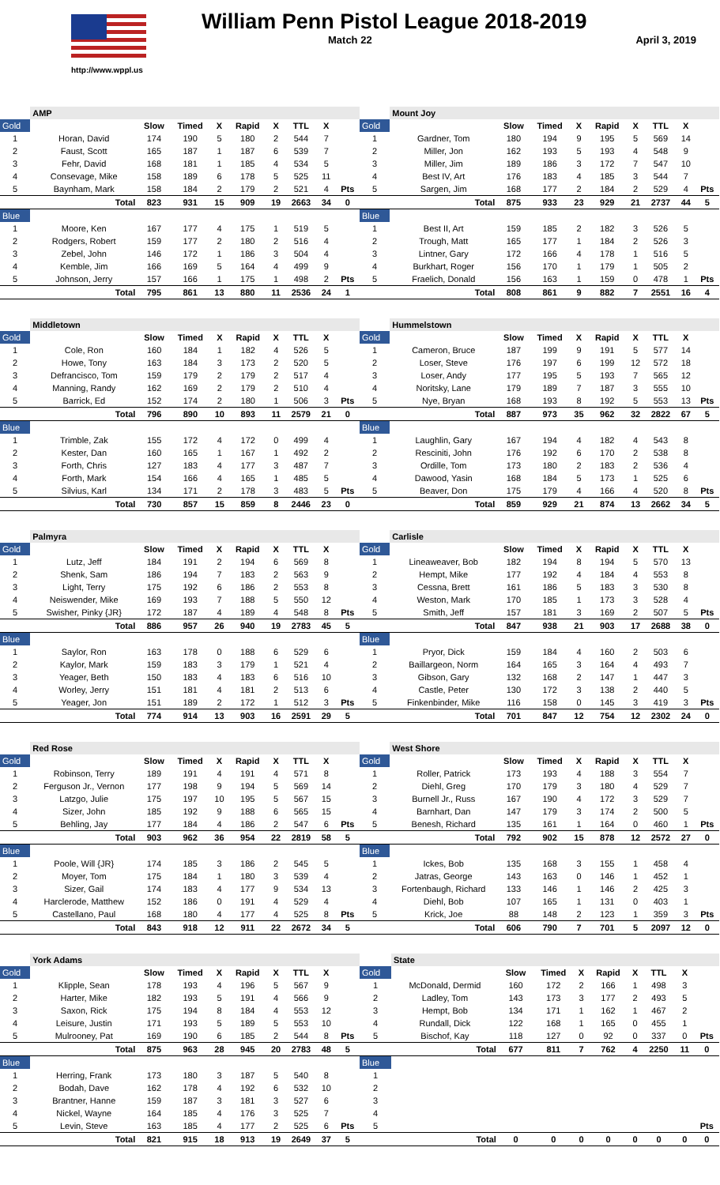http://www.wppl.us
William Penn Pistol League 2018-2019
Match 22 April 3, 2019
| | AMP | | | | | | | | |
| Gold | | Slow | Timed | X | Rapid | X | TTL | X | |
| 1 | Horan, David | 174 | 190 | 5 | 180 | 2 | 544 | 7 | |
| 2 | Faust, Scott | 165 | 187 | 1 | 187 | 6 | 539 | 7 | |
| 3 | Fehr, David | 168 | 181 | 1 | 185 | 4 | 534 | 5 | |
| 4 | Consevage, Mike | 158 | 189 | 6 | 178 | 5 | 525 | 11 | |
| 5 | Baynham, Mark | 158 | 184 | 2 | 179 | 2 | 521 | 4 | Pts |
| | Total | 823 | 931 | 15 | 909 | 19 | 2663 | 34 | 0 |
| Blue | | | | | | | | | |
| 1 | Moore, Ken | 167 | 177 | 4 | 175 | 1 | 519 | 5 | |
| 2 | Rodgers, Robert | 159 | 177 | 2 | 180 | 2 | 516 | 4 | |
| 3 | Zebel, John | 146 | 172 | 1 | 186 | 3 | 504 | 4 | |
| 4 | Kemble, Jim | 166 | 169 | 5 | 164 | 4 | 499 | 9 | |
| 5 | Johnson, Jerry | 157 | 166 | 1 | 175 | 1 | 498 | 2 | Pts |
| | Total | 795 | 861 | 13 | 880 | 11 | 2536 | 24 | 1 |
| | Mount Joy | | | | | | | | |
| Gold | | Slow | Timed | X | Rapid | X | TTL | X | |
| 1 | Gardner, Tom | 180 | 194 | 9 | 195 | 5 | 569 | 14 | |
| 2 | Miller, Jon | 162 | 193 | 5 | 193 | 4 | 548 | 9 | |
| 3 | Miller, Jim | 189 | 186 | 3 | 172 | 7 | 547 | 10 | |
| 4 | Best IV, Art | 176 | 183 | 4 | 185 | 3 | 544 | 7 | |
| 5 | Sargen, Jim | 168 | 177 | 2 | 184 | 2 | 529 | 4 | Pts |
| | Total | 875 | 933 | 23 | 929 | 21 | 2737 | 44 | 5 |
| Blue | | | | | | | | | |
| 1 | Best II, Art | 159 | 185 | 2 | 182 | 3 | 526 | 5 | |
| 2 | Trough, Matt | 165 | 177 | 1 | 184 | 2 | 526 | 3 | |
| 3 | Lintner, Gary | 172 | 166 | 4 | 178 | 1 | 516 | 5 | |
| 4 | Burkhart, Roger | 156 | 170 | 1 | 179 | 1 | 505 | 2 | |
| 5 | Fraelich, Donald | 156 | 163 | 1 | 159 | 0 | 478 | 1 | Pts |
| | Total | 808 | 861 | 9 | 882 | 7 | 2551 | 16 | 4 |
| | Middletown | | | | | | | | |
| Gold | | Slow | Timed | X | Rapid | X | TTL | X | |
| 1 | Cole, Ron | 160 | 184 | 1 | 182 | 4 | 526 | 5 | |
| 2 | Howe, Tony | 163 | 184 | 3 | 173 | 2 | 520 | 5 | |
| 3 | Defrancisco, Tom | 159 | 179 | 2 | 179 | 2 | 517 | 4 | |
| 4 | Manning, Randy | 162 | 169 | 2 | 179 | 2 | 510 | 4 | |
| 5 | Barrick, Ed | 152 | 174 | 2 | 180 | 1 | 506 | 3 | Pts |
| | Total | 796 | 890 | 10 | 893 | 11 | 2579 | 21 | 0 |
| Blue | | | | | | | | | |
| 1 | Trimble, Zak | 155 | 172 | 4 | 172 | 0 | 499 | 4 | |
| 2 | Kester, Dan | 160 | 165 | 1 | 167 | 1 | 492 | 2 | |
| 3 | Forth, Chris | 127 | 183 | 4 | 177 | 3 | 487 | 7 | |
| 4 | Forth, Mark | 154 | 166 | 4 | 165 | 1 | 485 | 5 | |
| 5 | Silvius, Karl | 134 | 171 | 2 | 178 | 3 | 483 | 5 | Pts |
| | Total | 730 | 857 | 15 | 859 | 8 | 2446 | 23 | 0 |
| | Hummelstown | | | | | | | | |
| Gold | | Slow | Timed | X | Rapid | X | TTL | X | |
| 1 | Cameron, Bruce | 187 | 199 | 9 | 191 | 5 | 577 | 14 | |
| 2 | Loser, Steve | 176 | 197 | 6 | 199 | 12 | 572 | 18 | |
| 3 | Loser, Andy | 177 | 195 | 5 | 193 | 7 | 565 | 12 | |
| 4 | Noritsky, Lane | 179 | 189 | 7 | 187 | 3 | 555 | 10 | |
| 5 | Nye, Bryan | 168 | 193 | 8 | 192 | 5 | 553 | 13 | Pts |
| | Total | 887 | 973 | 35 | 962 | 32 | 2822 | 67 | 5 |
| Blue | | | | | | | | | |
| 1 | Laughlin, Gary | 167 | 194 | 4 | 182 | 4 | 543 | 8 | |
| 2 | Resciniti, John | 176 | 192 | 6 | 170 | 2 | 538 | 8 | |
| 3 | Ordille, Tom | 173 | 180 | 2 | 183 | 2 | 536 | 4 | |
| 4 | Dawood, Yasin | 168 | 184 | 5 | 173 | 1 | 525 | 6 | |
| 5 | Beaver, Don | 175 | 179 | 4 | 166 | 4 | 520 | 8 | Pts |
| | Total | 859 | 929 | 21 | 874 | 13 | 2662 | 34 | 5 |
| | Palmyra | | | | | | | | |
| Gold | | Slow | Timed | X | Rapid | X | TTL | X | |
| 1 | Lutz, Jeff | 184 | 191 | 2 | 194 | 6 | 569 | 8 | |
| 2 | Shenk, Sam | 186 | 194 | 7 | 183 | 2 | 563 | 9 | |
| 3 | Light, Terry | 175 | 192 | 6 | 186 | 2 | 553 | 8 | |
| 4 | Neiswender, Mike | 169 | 193 | 7 | 188 | 5 | 550 | 12 | |
| 5 | Swisher, Pinky {JR} | 172 | 187 | 4 | 189 | 4 | 548 | 8 | Pts |
| | Total | 886 | 957 | 26 | 940 | 19 | 2783 | 45 | 5 |
| Blue | | | | | | | | | |
| 1 | Saylor, Ron | 163 | 178 | 0 | 188 | 6 | 529 | 6 | |
| 2 | Kaylor, Mark | 159 | 183 | 3 | 179 | 1 | 521 | 4 | |
| 3 | Yeager, Beth | 150 | 183 | 4 | 183 | 6 | 516 | 10 | |
| 4 | Worley, Jerry | 151 | 181 | 4 | 181 | 2 | 513 | 6 | |
| 5 | Yeager, Jon | 151 | 189 | 2 | 172 | 1 | 512 | 3 | Pts |
| | Total | 774 | 914 | 13 | 903 | 16 | 2591 | 29 | 5 |
| | Carlisle | | | | | | | | |
| Gold | | Slow | Timed | X | Rapid | X | TTL | X | |
| 1 | Lineaweaver, Bob | 182 | 194 | 8 | 194 | 5 | 570 | 13 | |
| 2 | Hempt, Mike | 177 | 192 | 4 | 184 | 4 | 553 | 8 | |
| 3 | Cessna, Brett | 161 | 186 | 5 | 183 | 3 | 530 | 8 | |
| 4 | Weston, Mark | 170 | 185 | 1 | 173 | 3 | 528 | 4 | |
| 5 | Smith, Jeff | 157 | 181 | 3 | 169 | 2 | 507 | 5 | Pts |
| | Total | 847 | 938 | 21 | 903 | 17 | 2688 | 38 | 0 |
| Blue | | | | | | | | | |
| 1 | Pryor, Dick | 159 | 184 | 4 | 160 | 2 | 503 | 6 | |
| 2 | Baillargeon, Norm | 164 | 165 | 3 | 164 | 4 | 493 | 7 | |
| 3 | Gibson, Gary | 132 | 168 | 2 | 147 | 1 | 447 | 3 | |
| 4 | Castle, Peter | 130 | 172 | 3 | 138 | 2 | 440 | 5 | |
| 5 | Finkenbinder, Mike | 116 | 158 | 0 | 145 | 3 | 419 | 3 | Pts |
| | Total | 701 | 847 | 12 | 754 | 12 | 2302 | 24 | 0 |
| | Red Rose | | | | | | | | |
| Gold | | Slow | Timed | X | Rapid | X | TTL | X | |
| 1 | Robinson, Terry | 189 | 191 | 4 | 191 | 4 | 571 | 8 | |
| 2 | Ferguson Jr., Vernon | 177 | 198 | 9 | 194 | 5 | 569 | 14 | |
| 3 | Latzgo, Julie | 175 | 197 | 10 | 195 | 5 | 567 | 15 | |
| 4 | Sizer, John | 185 | 192 | 9 | 188 | 6 | 565 | 15 | |
| 5 | Behling, Jay | 177 | 184 | 4 | 186 | 2 | 547 | 6 | Pts |
| | Total | 903 | 962 | 36 | 954 | 22 | 2819 | 58 | 5 |
| Blue | | | | | | | | | |
| 1 | Poole, Will {JR} | 174 | 185 | 3 | 186 | 2 | 545 | 5 | |
| 2 | Moyer, Tom | 175 | 184 | 1 | 180 | 3 | 539 | 4 | |
| 3 | Sizer, Gail | 174 | 183 | 4 | 177 | 9 | 534 | 13 | |
| 4 | Harclerode, Matthew | 152 | 186 | 0 | 191 | 4 | 529 | 4 | |
| 5 | Castellano, Paul | 168 | 180 | 4 | 177 | 4 | 525 | 8 | Pts |
| | Total | 843 | 918 | 12 | 911 | 22 | 2672 | 34 | 5 |
| | West Shore | | | | | | | | |
| Gold | | Slow | Timed | X | Rapid | X | TTL | X | |
| 1 | Roller, Patrick | 173 | 193 | 4 | 188 | 3 | 554 | 7 | |
| 2 | Diehl, Greg | 170 | 179 | 3 | 180 | 4 | 529 | 7 | |
| 3 | Burnell Jr., Russ | 167 | 190 | 4 | 172 | 3 | 529 | 7 | |
| 4 | Barnhart, Dan | 147 | 179 | 3 | 174 | 2 | 500 | 5 | |
| 5 | Benesh, Richard | 135 | 161 | 1 | 164 | 0 | 460 | 1 | Pts |
| | Total | 792 | 902 | 15 | 878 | 12 | 2572 | 27 | 0 |
| Blue | | | | | | | | | |
| 1 | Ickes, Bob | 135 | 168 | 3 | 155 | 1 | 458 | 4 | |
| 2 | Jatras, George | 143 | 163 | 0 | 146 | 1 | 452 | 1 | |
| 3 | Fortenbaugh, Richard | 133 | 146 | 1 | 146 | 2 | 425 | 3 | |
| 4 | Diehl, Bob | 107 | 165 | 1 | 131 | 0 | 403 | 1 | |
| 5 | Krick, Joe | 88 | 148 | 2 | 123 | 1 | 359 | 3 | Pts |
| | Total | 606 | 790 | 7 | 701 | 5 | 2097 | 12 | 0 |
| | York Adams | | | | | | | | |
| Gold | | Slow | Timed | X | Rapid | X | TTL | X | |
| 1 | Klipple, Sean | 178 | 193 | 4 | 196 | 5 | 567 | 9 | |
| 2 | Harter, Mike | 182 | 193 | 5 | 191 | 4 | 566 | 9 | |
| 3 | Saxon, Rick | 175 | 194 | 8 | 184 | 4 | 553 | 12 | |
| 4 | Leisure, Justin | 171 | 193 | 5 | 189 | 5 | 553 | 10 | |
| 5 | Mulrooney, Pat | 169 | 190 | 6 | 185 | 2 | 544 | 8 | Pts |
| | Total | 875 | 963 | 28 | 945 | 20 | 2783 | 48 | 5 |
| Blue | | | | | | | | | |
| 1 | Herring, Frank | 173 | 180 | 3 | 187 | 5 | 540 | 8 | |
| 2 | Bodah, Dave | 162 | 178 | 4 | 192 | 6 | 532 | 10 | |
| 3 | Brantner, Hanne | 159 | 187 | 3 | 181 | 3 | 527 | 6 | |
| 4 | Nickel, Wayne | 164 | 185 | 4 | 176 | 3 | 525 | 7 | |
| 5 | Levin, Steve | 163 | 185 | 4 | 177 | 2 | 525 | 6 | Pts |
| | Total | 821 | 915 | 18 | 913 | 19 | 2649 | 37 | 5 |
| | State | | | | | | | | |
| Gold | | Slow | Timed | X | Rapid | X | TTL | X | |
| 1 | McDonald, Dermid | 160 | 172 | 2 | 166 | 1 | 498 | 3 | |
| 2 | Ladley, Tom | 143 | 173 | 3 | 177 | 2 | 493 | 5 | |
| 3 | Hempt, Bob | 134 | 171 | 1 | 162 | 1 | 467 | 2 | |
| 4 | Rundall, Dick | 122 | 168 | 1 | 165 | 0 | 455 | 1 | |
| 5 | Bischof, Kay | 118 | 127 | 0 | 92 | 0 | 337 | 0 | Pts |
| | Total | 677 | 811 | 7 | 762 | 4 | 2250 | 11 | 0 |
| Blue | | | | | | | | | |
| 1 | | | | | | | | | |
| 2 | | | | | | | | | |
| 3 | | | | | | | | | |
| 4 | | | | | | | | | |
| 5 | | | | | | | | | Pts |
| | Total | 0 | 0 | 0 | 0 | 0 | 0 | 0 | 0 |